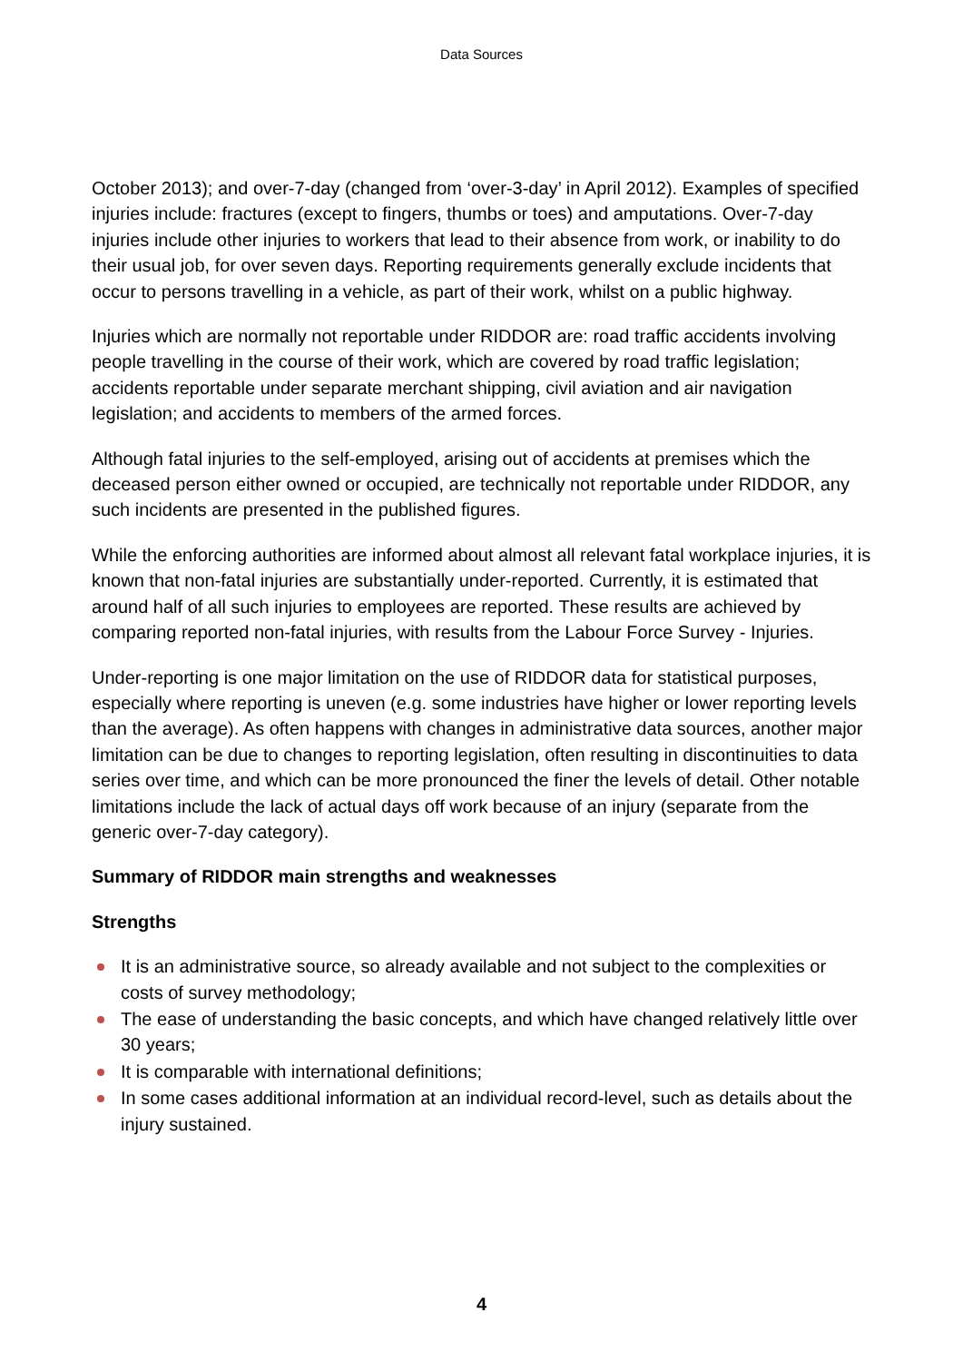Data Sources
October 2013); and over-7-day (changed from ‘over-3-day’ in April 2012). Examples of specified injuries include: fractures (except to fingers, thumbs or toes) and amputations. Over-7-day injuries include other injuries to workers that lead to their absence from work, or inability to do their usual job, for over seven days. Reporting requirements generally exclude incidents that occur to persons travelling in a vehicle, as part of their work, whilst on a public highway.
Injuries which are normally not reportable under RIDDOR are: road traffic accidents involving people travelling in the course of their work, which are covered by road traffic legislation; accidents reportable under separate merchant shipping, civil aviation and air navigation legislation; and accidents to members of the armed forces.
Although fatal injuries to the self-employed, arising out of accidents at premises which the deceased person either owned or occupied, are technically not reportable under RIDDOR, any such incidents are presented in the published figures.
While the enforcing authorities are informed about almost all relevant fatal workplace injuries, it is known that non-fatal injuries are substantially under-reported. Currently, it is estimated that around half of all such injuries to employees are reported. These results are achieved by comparing reported non-fatal injuries, with results from the Labour Force Survey - Injuries.
Under-reporting is one major limitation on the use of RIDDOR data for statistical purposes, especially where reporting is uneven (e.g. some industries have higher or lower reporting levels than the average). As often happens with changes in administrative data sources, another major limitation can be due to changes to reporting legislation, often resulting in discontinuities to data series over time, and which can be more pronounced the finer the levels of detail. Other notable limitations include the lack of actual days off work because of an injury (separate from the generic over-7-day category).
Summary of RIDDOR main strengths and weaknesses
Strengths
It is an administrative source, so already available and not subject to the complexities or costs of survey methodology;
The ease of understanding the basic concepts, and which have changed relatively little over 30 years;
It is comparable with international definitions;
In some cases additional information at an individual record-level, such as details about the injury sustained.
4